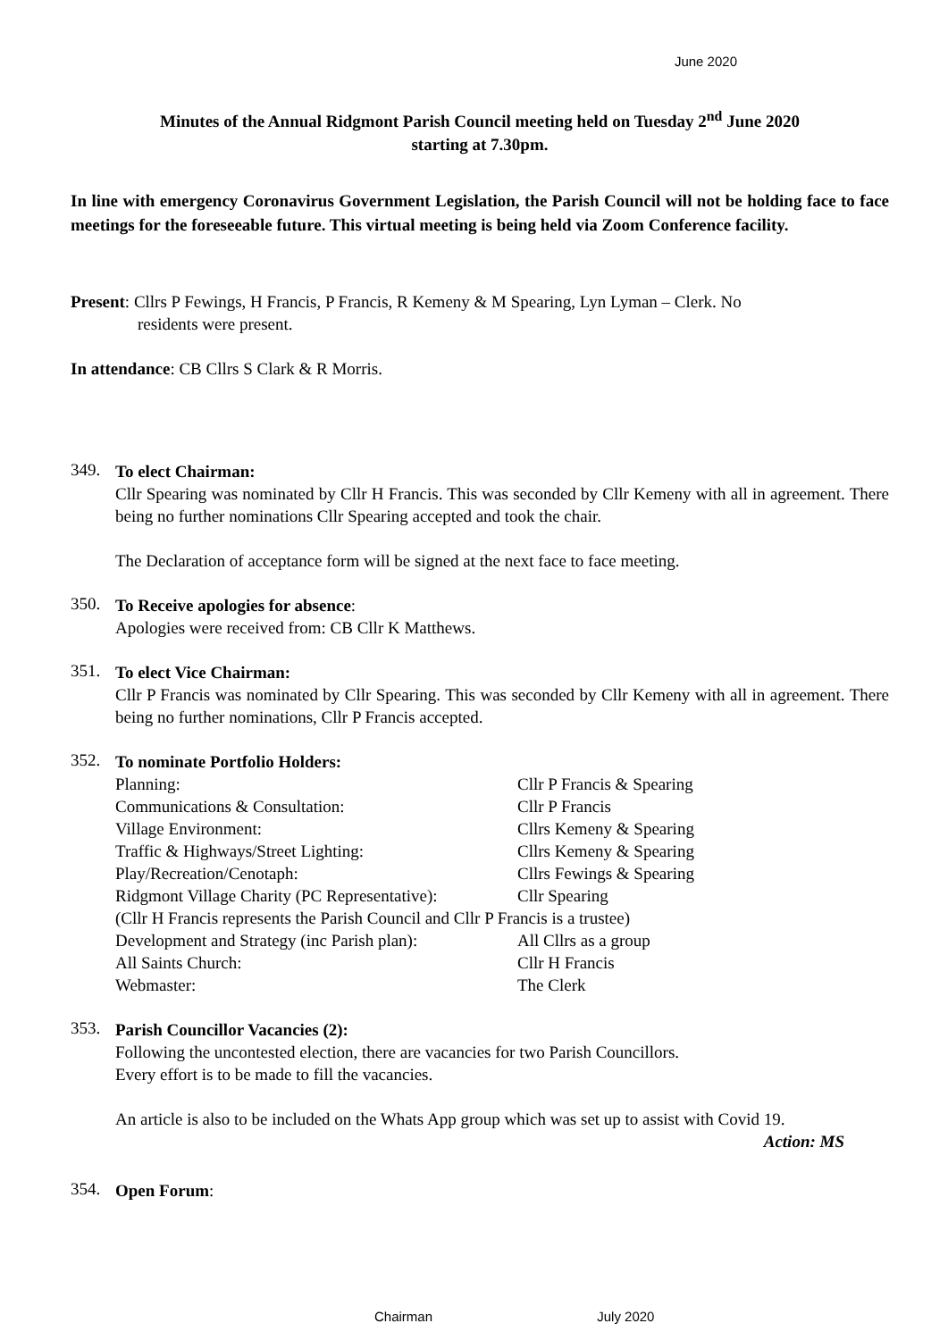June 2020
Minutes of the Annual Ridgmont Parish Council meeting held on Tuesday 2<sup>nd</sup> June 2020
starting at 7.30pm.
In line with emergency Coronavirus Government Legislation, the Parish Council will not be holding face to face meetings for the foreseeable future. This virtual meeting is being held via Zoom Conference facility.
Present: Cllrs P Fewings, H Francis, P Francis, R Kemeny & M Spearing, Lyn Lyman – Clerk. No
residents were present.
In attendance: CB Cllrs S Clark & R Morris.
349.
To elect Chairman:
Cllr Spearing was nominated by Cllr H Francis. This was seconded by Cllr Kemeny with all in agreement. There being no further nominations Cllr Spearing accepted and took the chair.
The Declaration of acceptance form will be signed at the next face to face meeting.
350.
To Receive apologies for absence:
Apologies were received from: CB Cllr K Matthews.
351.
To elect Vice Chairman:
Cllr P Francis was nominated by Cllr Spearing. This was seconded by Cllr Kemeny with all in agreement. There being no further nominations, Cllr P Francis accepted.
352.
To nominate Portfolio Holders:
Planning: Cllr P Francis & Spearing
Communications & Consultation: Cllr P Francis
Village Environment: Cllrs Kemeny & Spearing
Traffic & Highways/Street Lighting: Cllrs Kemeny & Spearing
Play/Recreation/Cenotaph: Cllrs Fewings & Spearing
Ridgmont Village Charity (PC Representative): Cllr Spearing
(Cllr H Francis represents the Parish Council and Cllr P Francis is a trustee)
Development and Strategy (inc Parish plan): All Cllrs as a group
All Saints Church: Cllr H Francis
Webmaster: The Clerk
353.
Parish Councillor Vacancies (2):
Following the uncontested election, there are vacancies for two Parish Councillors.
Every effort is to be made to fill the vacancies.
An article is also to be included on the Whats App group which was set up to assist with Covid 19.
Action: MS
354.
Open Forum:
Chairman July 2020